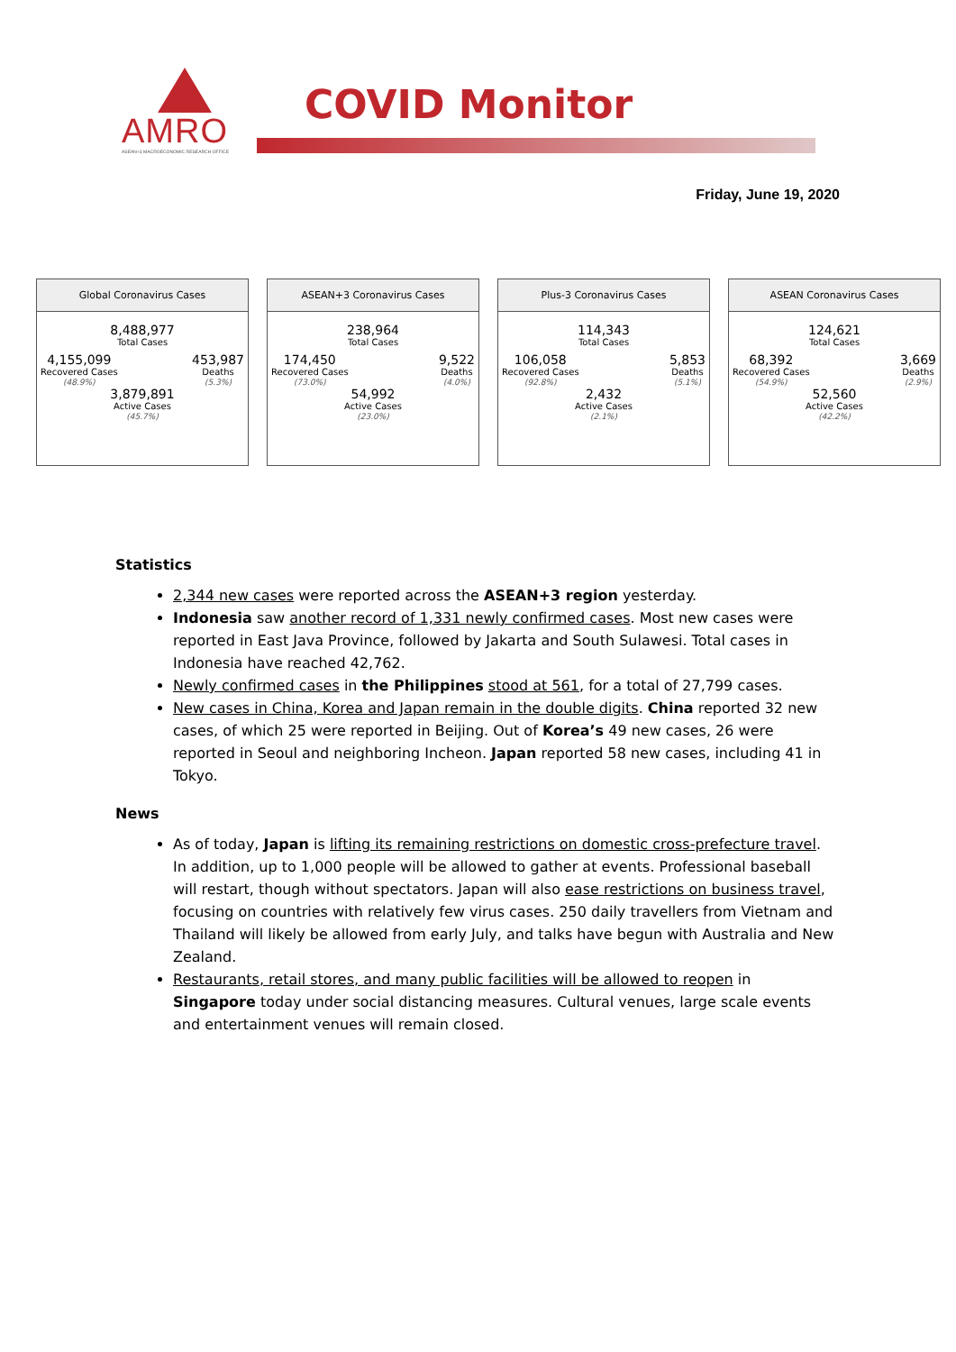AMRO
ASEAN+3 MACROECONOMIC RESEARCH OFFICE
COVID Monitor
Friday, June 19, 2020
Global Coronavirus Cases
8,488,977
Total Cases
4,155,099
Recovered Cases
(48.9%)
453,987
Deaths
(5.3%)
3,879,891
Active Cases
(45.7%)
ASEAN+3 Coronavirus Cases
238,964
Total Cases
174,450
Recovered Cases
(73.0%)
9,522
Deaths
(4.0%)
54,992
Active Cases
(23.0%)
Plus-3 Coronavirus Cases
114,343
Total Cases
106,058
Recovered Cases
(92.8%)
5,853
Deaths
(5.1%)
2,432
Active Cases
(2.1%)
ASEAN Coronavirus Cases
124,621
Total Cases
68,392
Recovered Cases
(54.9%)
3,669
Deaths
(2.9%)
52,560
Active Cases
(42.2%)
Statistics
2,344 new cases were reported across the ASEAN+3 region yesterday.
Indonesia saw another record of 1,331 newly confirmed cases. Most new cases were reported in East Java Province, followed by Jakarta and South Sulawesi. Total cases in Indonesia have reached 42,762.
Newly confirmed cases in the Philippines stood at 561, for a total of 27,799 cases.
New cases in China, Korea and Japan remain in the double digits. China reported 32 new cases, of which 25 were reported in Beijing. Out of Korea’s 49 new cases, 26 were reported in Seoul and neighboring Incheon. Japan reported 58 new cases, including 41 in Tokyo.
News
As of today, Japan is lifting its remaining restrictions on domestic cross-prefecture travel. In addition, up to 1,000 people will be allowed to gather at events. Professional baseball will restart, though without spectators. Japan will also ease restrictions on business travel, focusing on countries with relatively few virus cases. 250 daily travellers from Vietnam and Thailand will likely be allowed from early July, and talks have begun with Australia and New Zealand.
Restaurants, retail stores, and many public facilities will be allowed to reopen in Singapore today under social distancing measures. Cultural venues, large scale events and entertainment venues will remain closed.